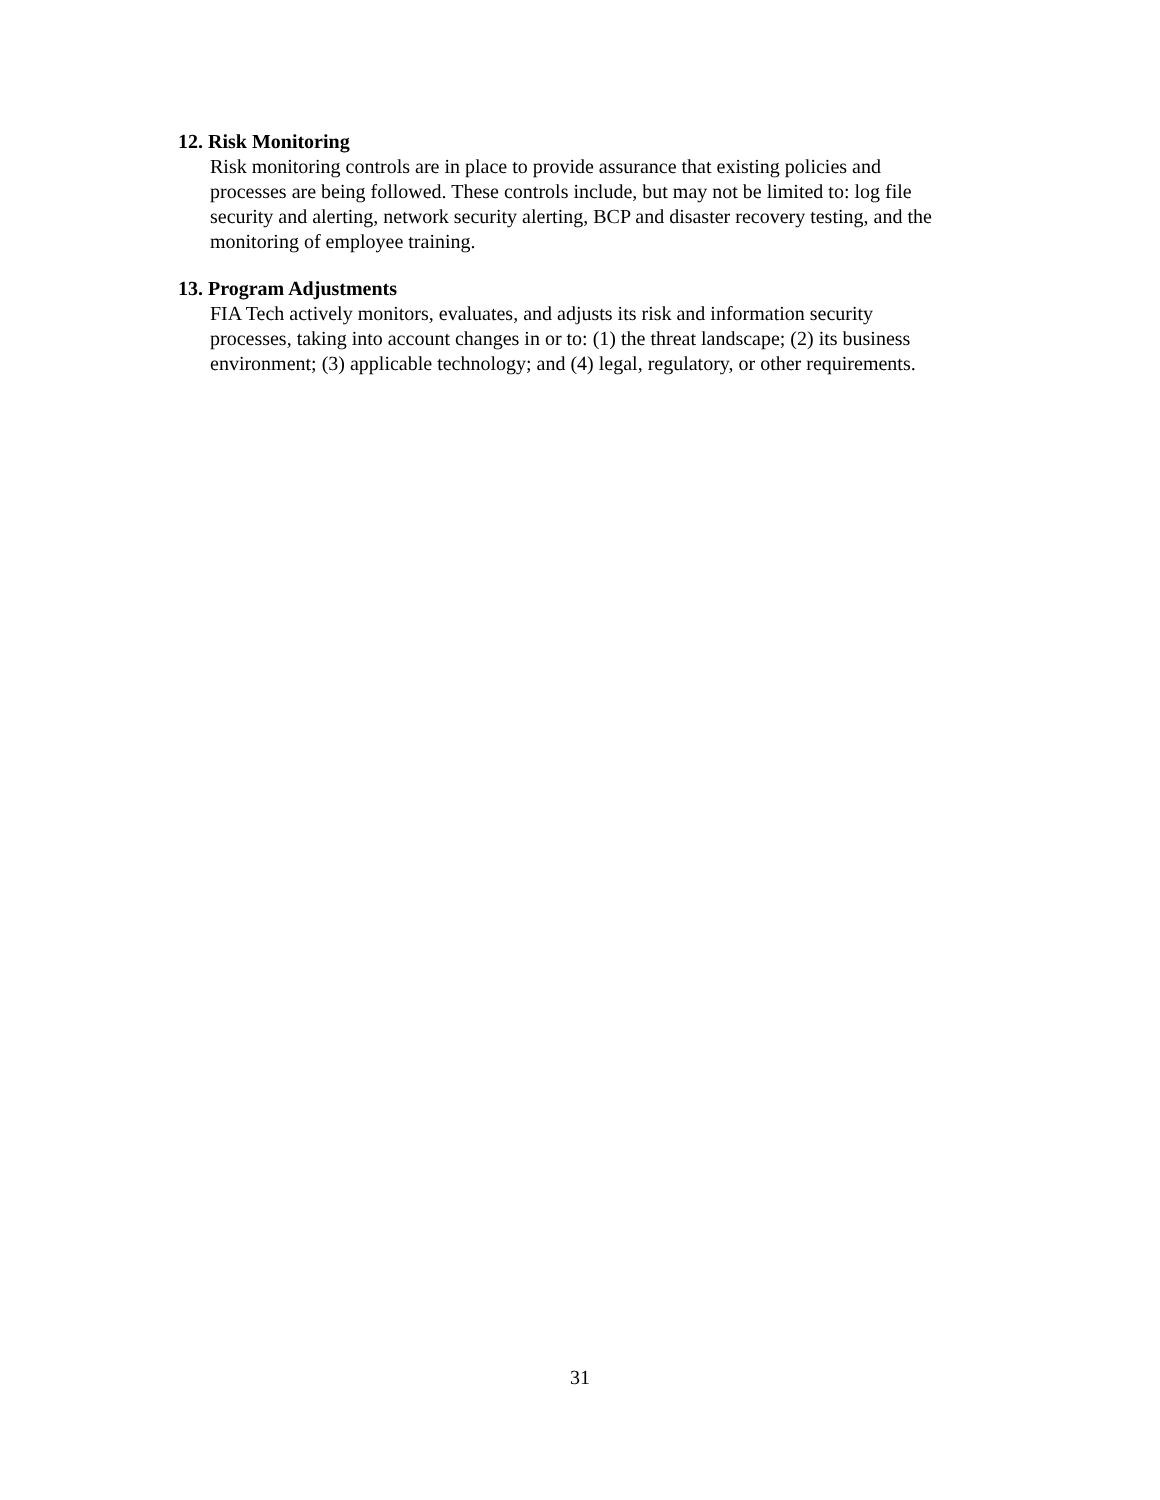12. Risk Monitoring
Risk monitoring controls are in place to provide assurance that existing policies and processes are being followed. These controls include, but may not be limited to: log file security and alerting, network security alerting, BCP and disaster recovery testing, and the monitoring of employee training.
13. Program Adjustments
FIA Tech actively monitors, evaluates, and adjusts its risk and information security processes, taking into account changes in or to: (1) the threat landscape; (2) its business environment; (3) applicable technology; and (4) legal, regulatory, or other requirements.
31